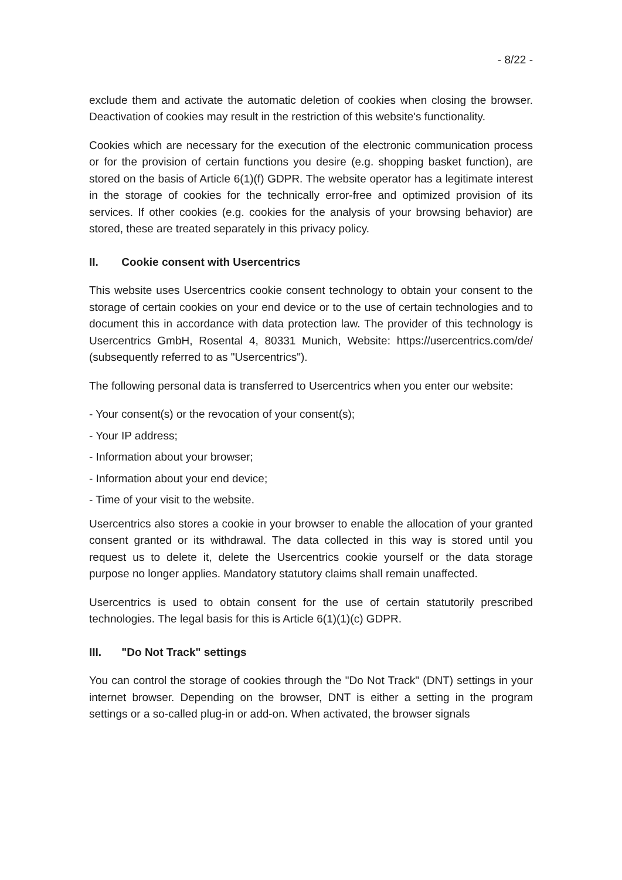- 8/22 -
exclude them and activate the automatic deletion of cookies when closing the browser. Deactivation of cookies may result in the restriction of this website's functionality.
Cookies which are necessary for the execution of the electronic communication process or for the provision of certain functions you desire (e.g. shopping basket function), are stored on the basis of Article 6(1)(f) GDPR. The website operator has a legitimate interest in the storage of cookies for the technically error-free and optimized provision of its services. If other cookies (e.g. cookies for the analysis of your browsing behavior) are stored, these are treated separately in this privacy policy.
II. Cookie consent with Usercentrics
This website uses Usercentrics cookie consent technology to obtain your consent to the storage of certain cookies on your end device or to the use of certain technologies and to document this in accordance with data protection law. The provider of this technology is Usercentrics GmbH, Rosental 4, 80331 Munich, Website: https://usercentrics.com/de/ (subsequently referred to as "Usercentrics").
The following personal data is transferred to Usercentrics when you enter our website:
- Your consent(s) or the revocation of your consent(s);
- Your IP address;
- Information about your browser;
- Information about your end device;
- Time of your visit to the website.
Usercentrics also stores a cookie in your browser to enable the allocation of your granted consent granted or its withdrawal. The data collected in this way is stored until you request us to delete it, delete the Usercentrics cookie yourself or the data storage purpose no longer applies. Mandatory statutory claims shall remain unaffected.
Usercentrics is used to obtain consent for the use of certain statutorily prescribed technologies. The legal basis for this is Article 6(1)(1)(c) GDPR.
III. "Do Not Track" settings
You can control the storage of cookies through the "Do Not Track" (DNT) settings in your internet browser. Depending on the browser, DNT is either a setting in the program settings or a so-called plug-in or add-on. When activated, the browser signals